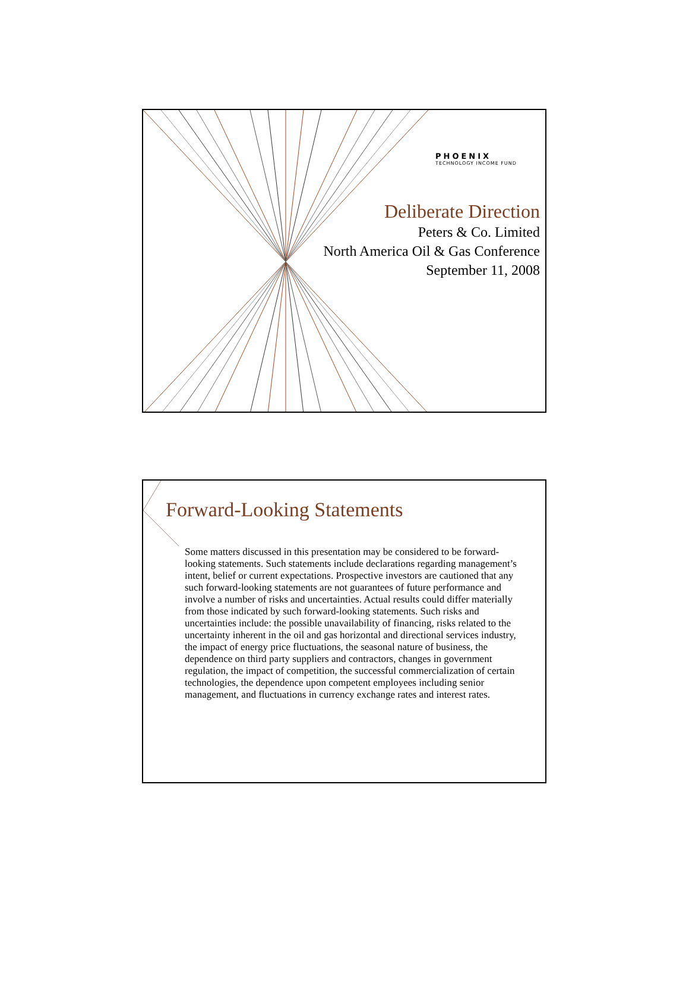PHOENIX
TECHNOLOGY INCOME FUND
Deliberate Direction
Peters & Co. Limited
North America Oil & Gas Conference
September 11, 2008
Forward-Looking Statements
Some matters discussed in this presentation may be considered to be forward-looking statements. Such statements include declarations regarding management’s intent, belief or current expectations. Prospective investors are cautioned that any such forward-looking statements are not guarantees of future performance and involve a number of risks and uncertainties. Actual results could differ materially from those indicated by such forward-looking statements. Such risks and uncertainties include: the possible unavailability of financing, risks related to the uncertainty inherent in the oil and gas horizontal and directional services industry, the impact of energy price fluctuations, the seasonal nature of business, the dependence on third party suppliers and contractors, changes in government regulation, the impact of competition, the successful commercialization of certain technologies, the dependence upon competent employees including senior management, and fluctuations in currency exchange rates and interest rates.